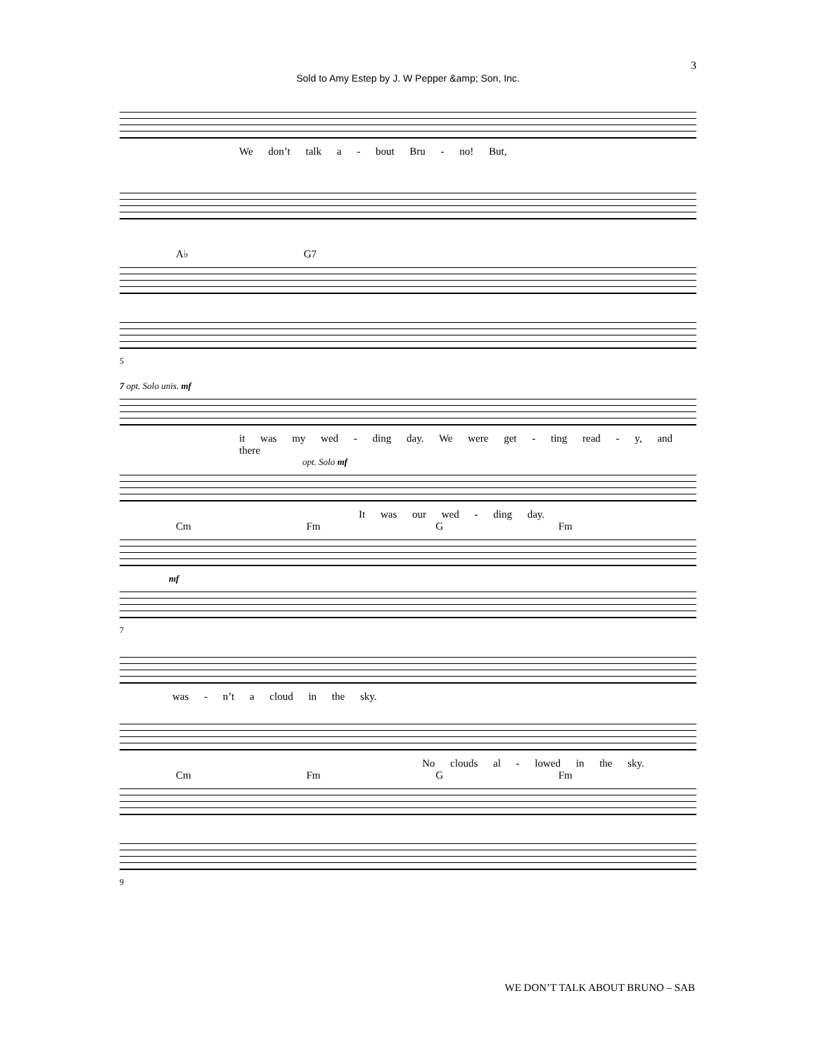3
Sold to Amy Estep by J. W Pepper &amp; Son, Inc.
We don’t talk a - bout Bru - no! But,
A♭ G7
5
7 opt. Solo unis. mf
it was my wed - ding day. We were get - ting read - y, and there
opt. Solo mf
It was our wed - ding day.
Cm Fm G Fm
mf
7
was - n’t a cloud in the sky.
No clouds al - lowed in the sky.
Cm Fm G Fm
9
WE DON’T TALK ABOUT BRUNO – SAB